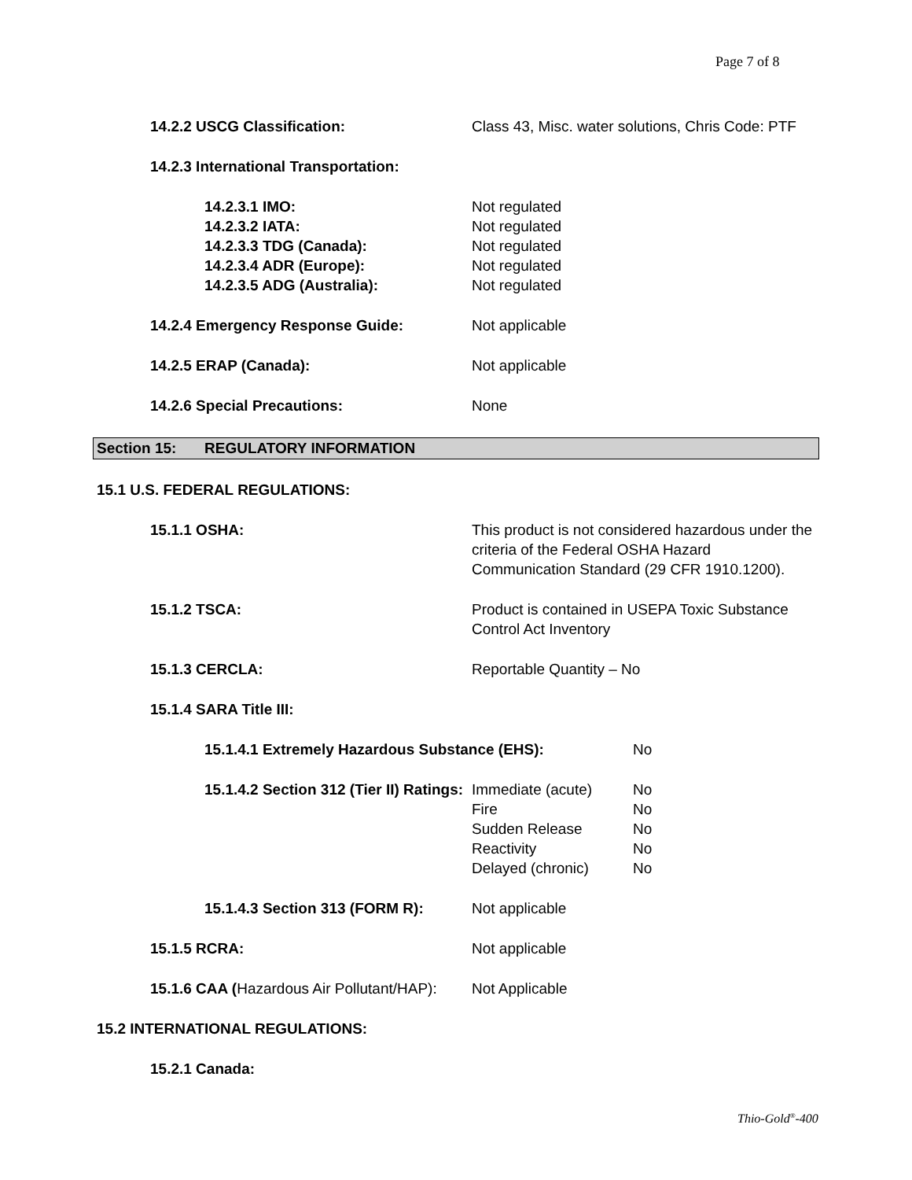Page 7 of 8
14.2.2 USCG Classification: Class 43, Misc. water solutions, Chris Code: PTF
14.2.3 International Transportation:
14.2.3.1 IMO: Not regulated
14.2.3.2 IATA: Not regulated
14.2.3.3 TDG (Canada): Not regulated
14.2.3.4 ADR (Europe): Not regulated
14.2.3.5 ADG (Australia): Not regulated
14.2.4 Emergency Response Guide: Not applicable
14.2.5 ERAP (Canada): Not applicable
14.2.6 Special Precautions: None
Section 15: REGULATORY INFORMATION
15.1 U.S. FEDERAL REGULATIONS:
15.1.1 OSHA: This product is not considered hazardous under the
criteria of the Federal OSHA Hazard
Communication Standard (29 CFR 1910.1200).
15.1.2 TSCA: Product is contained in USEPA Toxic Substance
Control Act Inventory
15.1.3 CERCLA: Reportable Quantity – No
15.1.4 SARA Title III:
15.1.4.1 Extremely Hazardous Substance (EHS): No
15.1.4.2 Section 312 (Tier II) Ratings:
Immediate (acute) No
Fire No
Sudden Release No
Reactivity No
Delayed (chronic) No
15.1.4.3 Section 313 (FORM R):
Not applicable
15.1.5 RCRA: Not applicable
15.1.6 CAA (Hazardous Air Pollutant/HAP):
Not Applicable
15.2 INTERNATIONAL REGULATIONS:
15.2.1 Canada:
Thio-Gold<sup>®</sup>-400